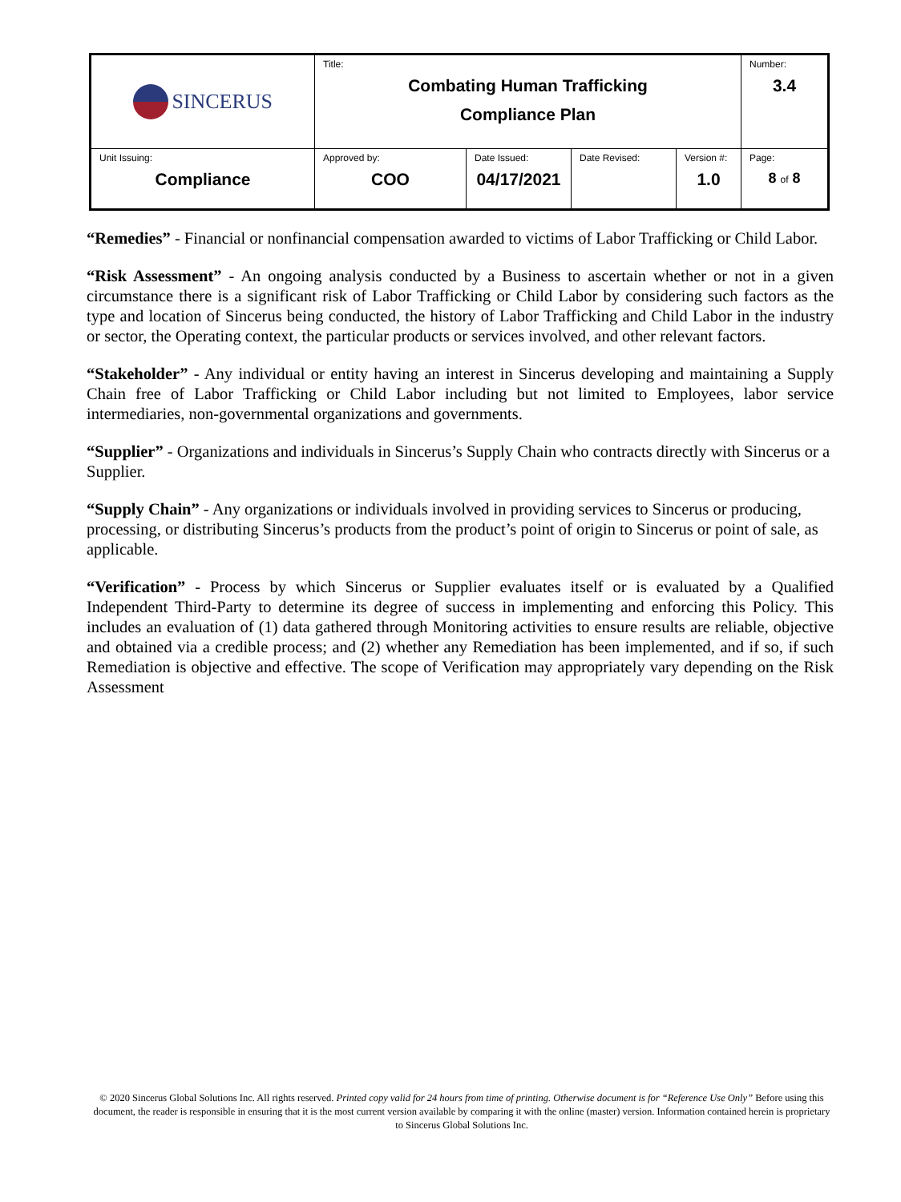| SINCERUS | Title: Combating Human Trafficking Compliance Plan | | | | Number: 3.4 |
| Unit Issuing: Compliance | Approved by: COO | Date Issued: 04/17/2021 | Date Revised: | Version #: 1.0 | Page: 8 of 8 |
“Remedies” - Financial or nonfinancial compensation awarded to victims of Labor Trafficking or Child Labor.
“Risk Assessment” - An ongoing analysis conducted by a Business to ascertain whether or not in a given circumstance there is a significant risk of Labor Trafficking or Child Labor by considering such factors as the type and location of Sincerus being conducted, the history of Labor Trafficking and Child Labor in the industry or sector, the Operating context, the particular products or services involved, and other relevant factors.
“Stakeholder” - Any individual or entity having an interest in Sincerus developing and maintaining a Supply Chain free of Labor Trafficking or Child Labor including but not limited to Employees, labor service intermediaries, non-governmental organizations and governments.
“Supplier” - Organizations and individuals in Sincerus’s Supply Chain who contracts directly with Sincerus or a Supplier.
“Supply Chain” - Any organizations or individuals involved in providing services to Sincerus or producing, processing, or distributing Sincerus’s products from the product’s point of origin to Sincerus or point of sale, as applicable.
“Verification” - Process by which Sincerus or Supplier evaluates itself or is evaluated by a Qualified Independent Third-Party to determine its degree of success in implementing and enforcing this Policy. This includes an evaluation of (1) data gathered through Monitoring activities to ensure results are reliable, objective and obtained via a credible process; and (2) whether any Remediation has been implemented, and if so, if such Remediation is objective and effective. The scope of Verification may appropriately vary depending on the Risk Assessment
© 2020 Sincerus Global Solutions Inc. All rights reserved. Printed copy valid for 24 hours from time of printing. Otherwise document is for “Reference Use Only” Before using this document, the reader is responsible in ensuring that it is the most current version available by comparing it with the online (master) version. Information contained herein is proprietary to Sincerus Global Solutions Inc.